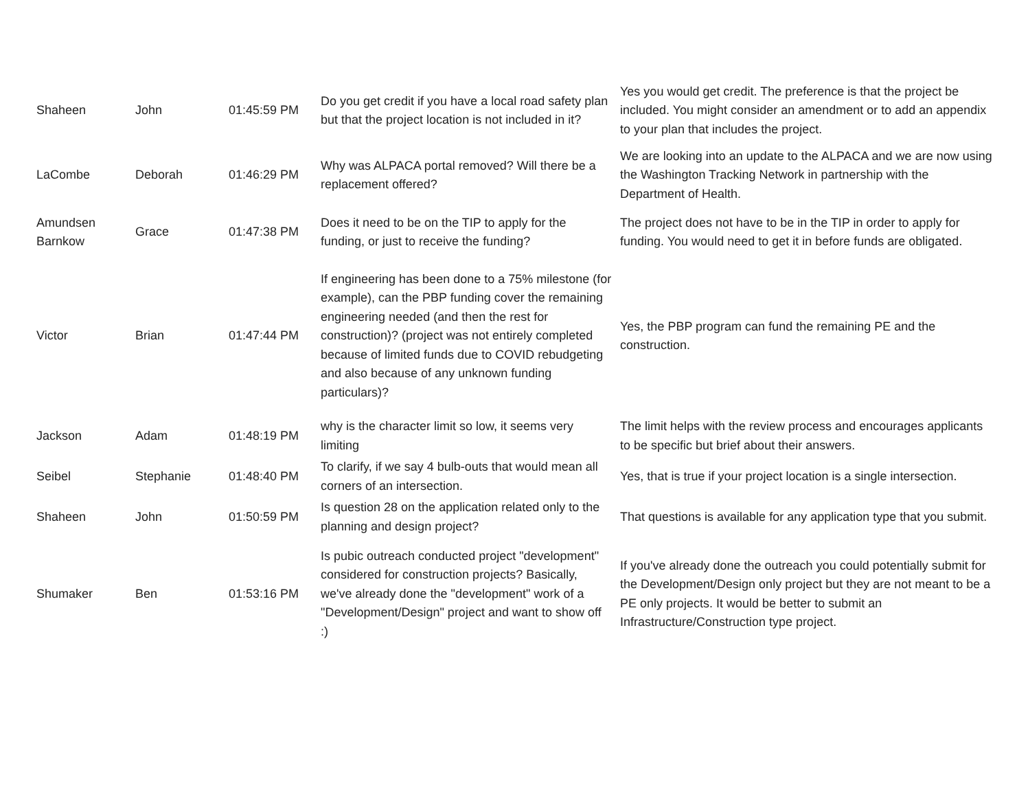| Shaheen | John | 01:45:59 PM | Do you get credit if you have a local road safety plan but that the project location is not included in it? | Yes you would get credit. The preference is that the project be included. You might consider an amendment or to add an appendix to your plan that includes the project. |
| LaCombe | Deborah | 01:46:29 PM | Why was ALPACA portal removed? Will there be a replacement offered? | We are looking into an update to the ALPACA and we are now using the Washington Tracking Network in partnership with the Department of Health. |
| Amundsen Barnkow | Grace | 01:47:38 PM | Does it need to be on the TIP to apply for the funding, or just to receive the funding? | The project does not have to be in the TIP in order to apply for funding. You would need to get it in before funds are obligated. |
| Victor | Brian | 01:47:44 PM | If engineering has been done to a 75% milestone (for example), can the PBP funding cover the remaining engineering needed (and then the rest for construction)? (project was not entirely completed because of limited funds due to COVID rebudgeting and also because of any unknown funding particulars)? | Yes, the PBP program can fund the remaining PE and the construction. |
| Jackson | Adam | 01:48:19 PM | why is the character limit so low, it seems very limiting | The limit helps with the review process and encourages applicants to be specific but brief about their answers. |
| Seibel | Stephanie | 01:48:40 PM | To clarify, if we say 4 bulb-outs that would mean all corners of an intersection. | Yes, that is true if your project location is a single intersection. |
| Shaheen | John | 01:50:59 PM | Is question 28 on the application related only to the planning and design project? | That questions is available for any application type that you submit. |
| Shumaker | Ben | 01:53:16 PM | Is pubic outreach conducted project "development" considered for construction projects? Basically, we've already done the "development" work of a "Development/Design" project and want to show off :) | If you've already done the outreach you could potentially submit for the Development/Design only project but they are not meant to be a PE only projects. It would be better to submit an Infrastructure/Construction type project. |